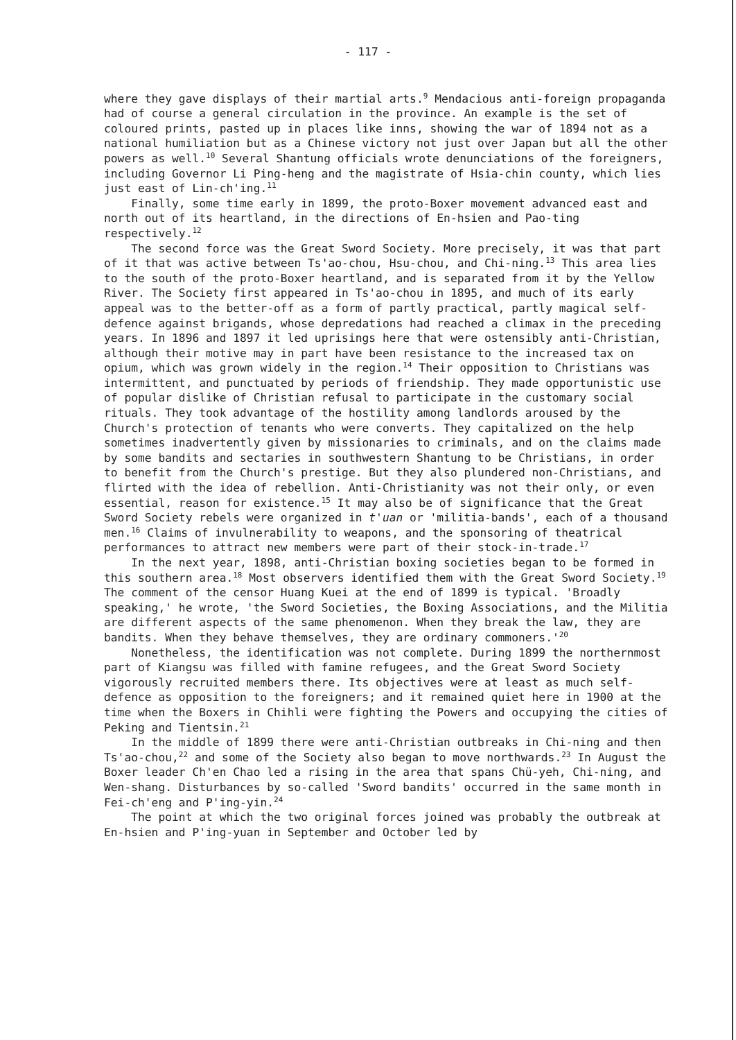- 117 -
where they gave displays of their martial arts.<sup>9</sup> Mendacious anti-foreign propaganda had of course a general circulation in the province. An example is the set of coloured prints, pasted up in places like inns, showing the war of 1894 not as a national humiliation but as a Chinese victory not just over Japan but all the other powers as well.<sup>10</sup> Several Shantung officials wrote denunciations of the foreigners, including Governor Li Ping-heng and the magistrate of Hsia-chin county, which lies just east of Lin-ch'ing.<sup>11</sup>
Finally, some time early in 1899, the proto-Boxer movement advanced east and north out of its heartland, in the directions of En-hsien and Pao-ting respectively.<sup>12</sup>
The second force was the Great Sword Society. More precisely, it was that part of it that was active between Ts'ao-chou, Hsu-chou, and Chi-ning.<sup>13</sup> This area lies to the south of the proto-Boxer heartland, and is separated from it by the Yellow River. The Society first appeared in Ts'ao-chou in 1895, and much of its early appeal was to the better-off as a form of partly practical, partly magical self-defence against brigands, whose depredations had reached a climax in the preceding years. In 1896 and 1897 it led uprisings here that were ostensibly anti-Christian, although their motive may in part have been resistance to the increased tax on opium, which was grown widely in the region.<sup>14</sup> Their opposition to Christians was intermittent, and punctuated by periods of friendship. They made opportunistic use of popular dislike of Christian refusal to participate in the customary social rituals. They took advantage of the hostility among landlords aroused by the Church's protection of tenants who were converts. They capitalized on the help sometimes inadvertently given by missionaries to criminals, and on the claims made by some bandits and sectaries in southwestern Shantung to be Christians, in order to benefit from the Church's prestige. But they also plundered non-Christians, and flirted with the idea of rebellion. Anti-Christianity was not their only, or even essential, reason for existence.<sup>15</sup> It may also be of significance that the Great Sword Society rebels were organized in t'uan or 'militia-bands', each of a thousand men.<sup>16</sup> Claims of invulnerability to weapons, and the sponsoring of theatrical performances to attract new members were part of their stock-in-trade.<sup>17</sup>
In the next year, 1898, anti-Christian boxing societies began to be formed in this southern area.<sup>18</sup> Most observers identified them with the Great Sword Society.<sup>19</sup> The comment of the censor Huang Kuei at the end of 1899 is typical. 'Broadly speaking,' he wrote, 'the Sword Societies, the Boxing Associations, and the Militia are different aspects of the same phenomenon. When they break the law, they are bandits. When they behave themselves, they are ordinary commoners.'<sup>20</sup>
Nonetheless, the identification was not complete. During 1899 the northernmost part of Kiangsu was filled with famine refugees, and the Great Sword Society vigorously recruited members there. Its objectives were at least as much self-defence as opposition to the foreigners; and it remained quiet here in 1900 at the time when the Boxers in Chihli were fighting the Powers and occupying the cities of Peking and Tientsin.<sup>21</sup>
In the middle of 1899 there were anti-Christian outbreaks in Chi-ning and then Ts'ao-chou,<sup>22</sup> and some of the Society also began to move northwards.<sup>23</sup> In August the Boxer leader Ch'en Chao led a rising in the area that spans Chü-yeh, Chi-ning, and Wen-shang. Disturbances by so-called 'Sword bandits' occurred in the same month in Fei-ch'eng and P'ing-yin.<sup>24</sup>
The point at which the two original forces joined was probably the outbreak at En-hsien and P'ing-yuan in September and October led by